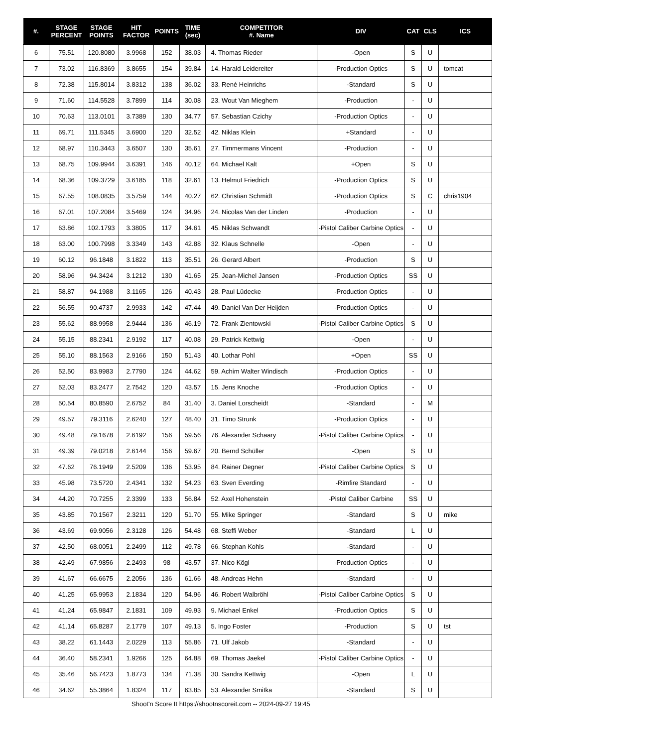| #. | STAGE PERCENT | STAGE POINTS | HIT FACTOR | POINTS | TIME (sec) | COMPETITOR #. Name | DIV | CAT | CLS | ICS |
| --- | --- | --- | --- | --- | --- | --- | --- | --- | --- | --- |
| 6 | 75.51 | 120.8080 | 3.9968 | 152 | 38.03 | 4. Thomas Rieder | -Open | S | U | |
| 7 | 73.02 | 116.8369 | 3.8655 | 154 | 39.84 | 14. Harald Leidereiter | -Production Optics | S | U | tomcat |
| 8 | 72.38 | 115.8014 | 3.8312 | 138 | 36.02 | 33. René Heinrichs | -Standard | S | U | |
| 9 | 71.60 | 114.5528 | 3.7899 | 114 | 30.08 | 23. Wout Van Mieghem | -Production | - | U | |
| 10 | 70.63 | 113.0101 | 3.7389 | 130 | 34.77 | 57. Sebastian Czichy | -Production Optics | - | U | |
| 11 | 69.71 | 111.5345 | 3.6900 | 120 | 32.52 | 42. Niklas Klein | +Standard | - | U | |
| 12 | 68.97 | 110.3443 | 3.6507 | 130 | 35.61 | 27. Timmermans Vincent | -Production | - | U | |
| 13 | 68.75 | 109.9944 | 3.6391 | 146 | 40.12 | 64. Michael Kalt | +Open | S | U | |
| 14 | 68.36 | 109.3729 | 3.6185 | 118 | 32.61 | 13. Helmut Friedrich | -Production Optics | S | U | |
| 15 | 67.55 | 108.0835 | 3.5759 | 144 | 40.27 | 62. Christian Schmidt | -Production Optics | S | C | chris1904 |
| 16 | 67.01 | 107.2084 | 3.5469 | 124 | 34.96 | 24. Nicolas Van der Linden | -Production | - | U | |
| 17 | 63.86 | 102.1793 | 3.3805 | 117 | 34.61 | 45. Niklas Schwandt | -Pistol Caliber Carbine Optics | - | U | |
| 18 | 63.00 | 100.7998 | 3.3349 | 143 | 42.88 | 32. Klaus Schnelle | -Open | - | U | |
| 19 | 60.12 | 96.1848 | 3.1822 | 113 | 35.51 | 26. Gerard Albert | -Production | S | U | |
| 20 | 58.96 | 94.3424 | 3.1212 | 130 | 41.65 | 25. Jean-Michel Jansen | -Production Optics | SS | U | |
| 21 | 58.87 | 94.1988 | 3.1165 | 126 | 40.43 | 28. Paul Lüdecke | -Production Optics | - | U | |
| 22 | 56.55 | 90.4737 | 2.9933 | 142 | 47.44 | 49. Daniel Van Der Heijden | -Production Optics | - | U | |
| 23 | 55.62 | 88.9958 | 2.9444 | 136 | 46.19 | 72. Frank Zientowski | -Pistol Caliber Carbine Optics | S | U | |
| 24 | 55.15 | 88.2341 | 2.9192 | 117 | 40.08 | 29. Patrick Kettwig | -Open | - | U | |
| 25 | 55.10 | 88.1563 | 2.9166 | 150 | 51.43 | 40. Lothar Pohl | +Open | SS | U | |
| 26 | 52.50 | 83.9983 | 2.7790 | 124 | 44.62 | 59. Achim Walter Windisch | -Production Optics | - | U | |
| 27 | 52.03 | 83.2477 | 2.7542 | 120 | 43.57 | 15. Jens Knoche | -Production Optics | - | U | |
| 28 | 50.54 | 80.8590 | 2.6752 | 84 | 31.40 | 3. Daniel Lorscheidt | -Standard | - | M | |
| 29 | 49.57 | 79.3116 | 2.6240 | 127 | 48.40 | 31. Timo Strunk | -Production Optics | - | U | |
| 30 | 49.48 | 79.1678 | 2.6192 | 156 | 59.56 | 76. Alexander Schaary | -Pistol Caliber Carbine Optics | - | U | |
| 31 | 49.39 | 79.0218 | 2.6144 | 156 | 59.67 | 20. Bernd Schüller | -Open | S | U | |
| 32 | 47.62 | 76.1949 | 2.5209 | 136 | 53.95 | 84. Rainer Degner | -Pistol Caliber Carbine Optics | S | U | |
| 33 | 45.98 | 73.5720 | 2.4341 | 132 | 54.23 | 63. Sven Everding | -Rimfire Standard | - | U | |
| 34 | 44.20 | 70.7255 | 2.3399 | 133 | 56.84 | 52. Axel Hohenstein | -Pistol Caliber Carbine | SS | U | |
| 35 | 43.85 | 70.1567 | 2.3211 | 120 | 51.70 | 55. Mike Springer | -Standard | S | U | mike |
| 36 | 43.69 | 69.9056 | 2.3128 | 126 | 54.48 | 68. Steffi Weber | -Standard | L | U | |
| 37 | 42.50 | 68.0051 | 2.2499 | 112 | 49.78 | 66. Stephan Kohls | -Standard | - | U | |
| 38 | 42.49 | 67.9856 | 2.2493 | 98 | 43.57 | 37. Nico Kögl | -Production Optics | - | U | |
| 39 | 41.67 | 66.6675 | 2.2056 | 136 | 61.66 | 48. Andreas Hehn | -Standard | - | U | |
| 40 | 41.25 | 65.9953 | 2.1834 | 120 | 54.96 | 46. Robert Walbröhl | -Pistol Caliber Carbine Optics | S | U | |
| 41 | 41.24 | 65.9847 | 2.1831 | 109 | 49.93 | 9. Michael Enkel | -Production Optics | S | U | |
| 42 | 41.14 | 65.8287 | 2.1779 | 107 | 49.13 | 5. Ingo Foster | -Production | S | U | tst |
| 43 | 38.22 | 61.1443 | 2.0229 | 113 | 55.86 | 71. Ulf Jakob | -Standard | - | U | |
| 44 | 36.40 | 58.2341 | 1.9266 | 125 | 64.88 | 69. Thomas Jaekel | -Pistol Caliber Carbine Optics | - | U | |
| 45 | 35.46 | 56.7423 | 1.8773 | 134 | 71.38 | 30. Sandra Kettwig | -Open | L | U | |
| 46 | 34.62 | 55.3864 | 1.8324 | 117 | 63.85 | 53. Alexander Smitka | -Standard | S | U | |
Shoot'n Score It https://shootnscoreit.com -- 2024-09-27 19:45